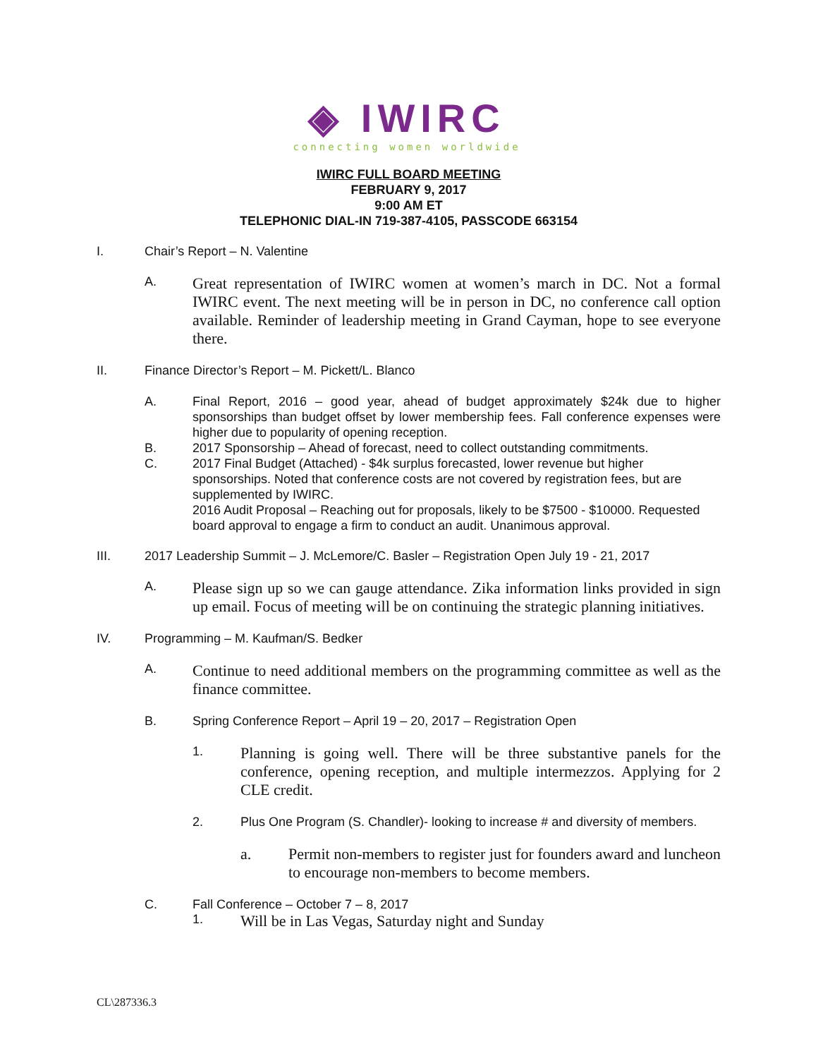◈ IWIRC
connecting women worldwide
IWIRC FULL BOARD MEETING
FEBRUARY 9, 2017
9:00 AM ET
TELEPHONIC DIAL-IN 719-387-4105, PASSCODE 663154
I. Chair’s Report – N. Valentine
A. Great representation of IWIRC women at women’s march in DC. Not a formal IWIRC event. The next meeting will be in person in DC, no conference call option available. Reminder of leadership meeting in Grand Cayman, hope to see everyone there.
II. Finance Director’s Report – M. Pickett/L. Blanco
A. Final Report, 2016 – good year, ahead of budget approximately $24k due to higher sponsorships than budget offset by lower membership fees. Fall conference expenses were higher due to popularity of opening reception.
B. 2017 Sponsorship – Ahead of forecast, need to collect outstanding commitments.
C. 2017 Final Budget (Attached) - $4k surplus forecasted, lower revenue but higher sponsorships. Noted that conference costs are not covered by registration fees, but are supplemented by IWIRC.
2016 Audit Proposal – Reaching out for proposals, likely to be $7500 - $10000. Requested board approval to engage a firm to conduct an audit. Unanimous approval.
III. 2017 Leadership Summit – J. McLemore/C. Basler – Registration Open July 19 - 21, 2017
A. Please sign up so we can gauge attendance. Zika information links provided in sign up email. Focus of meeting will be on continuing the strategic planning initiatives.
IV. Programming – M. Kaufman/S. Bedker
A. Continue to need additional members on the programming committee as well as the finance committee.
B. Spring Conference Report – April 19 – 20, 2017 – Registration Open
1. Planning is going well. There will be three substantive panels for the conference, opening reception, and multiple intermezzos. Applying for 2 CLE credit.
2. Plus One Program (S. Chandler)- looking to increase # and diversity of members.
a. Permit non-members to register just for founders award and luncheon to encourage non-members to become members.
C. Fall Conference – October 7 – 8, 2017
1. Will be in Las Vegas, Saturday night and Sunday
CL\287336.3